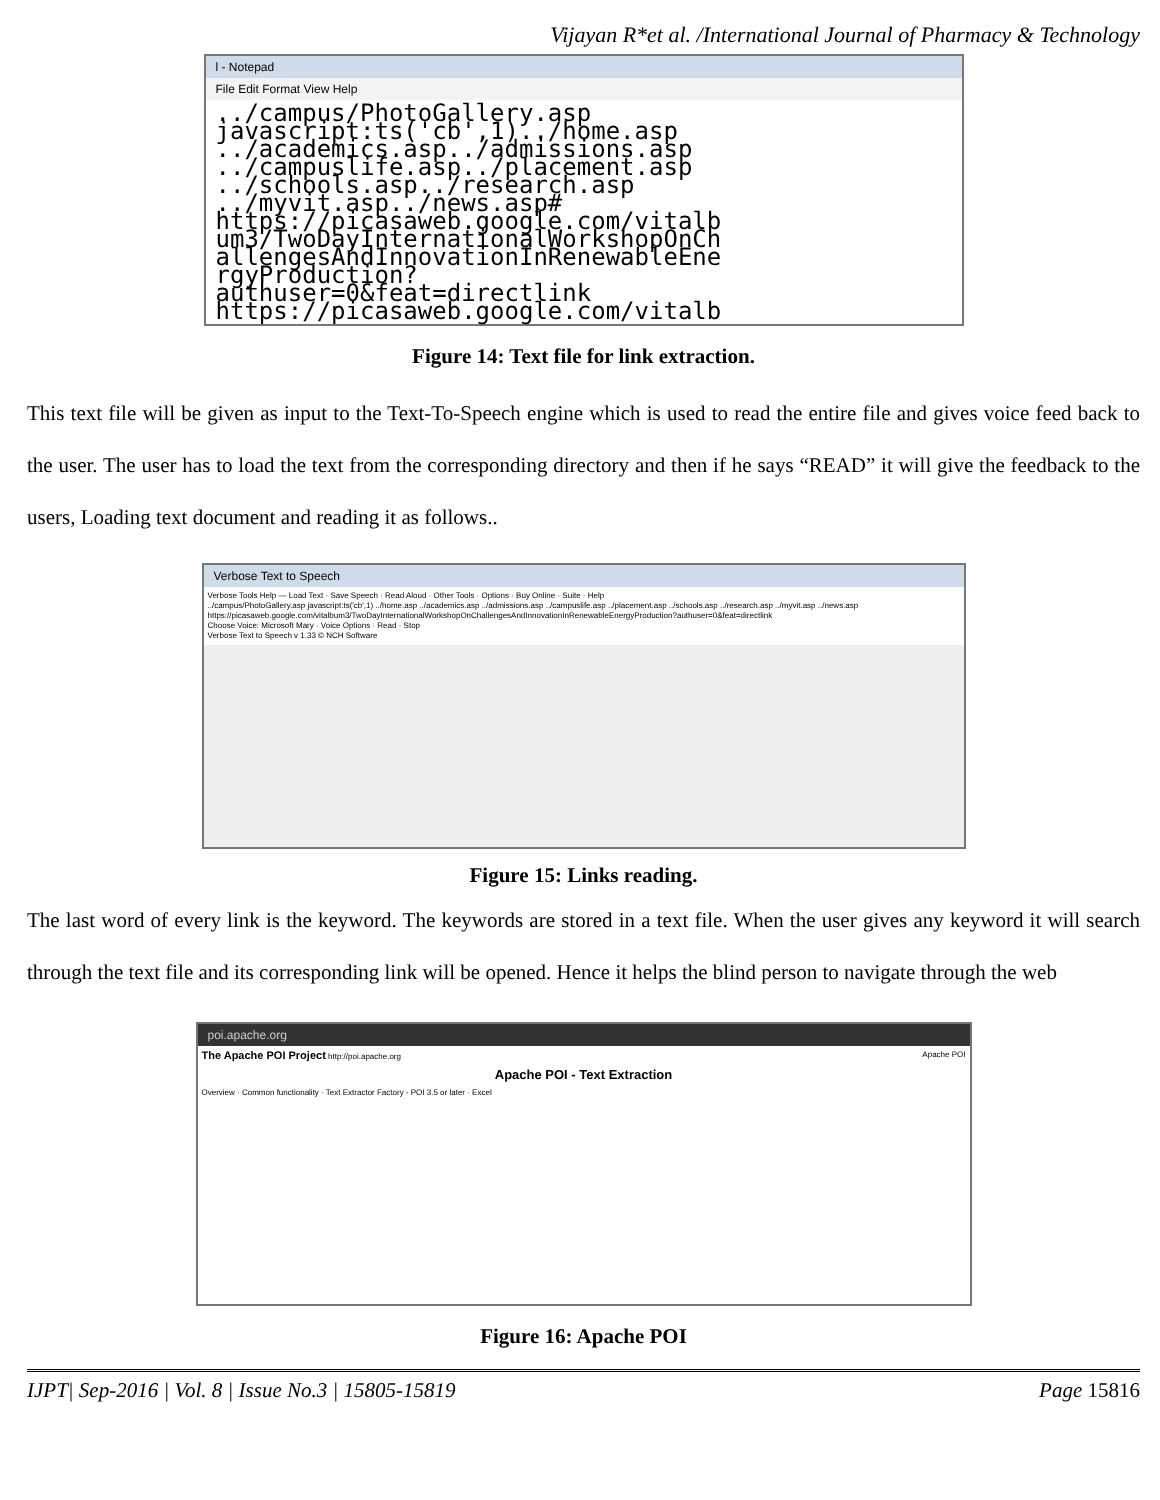Vijayan R*et al. /International Journal of Pharmacy & Technology
l - Notepad
File Edit Format View Help
../campus/PhotoGallery.asp javascript:ts('cb',1)../home.asp ../academics.asp../admissions.asp ../campuslife.asp../placement.asp ../schools.asp../research.asp ../myvit.asp../news.asp# https://picasaweb.google.com/vitalb um3/TwoDayInternationalWorkshopOnCh allengesAndInnovationInRenewableEne rgyProduction? authuser=0&feat=directlink https://picasaweb.google.com/vitalb
Figure 14: Text file for link extraction.
This text file will be given as input to the Text-To-Speech engine which is used to read the entire file and gives voice feed back to the user. The user has to load the text from the corresponding directory and then if he says “READ” it will give the feedback to the users, Loading text document and reading it as follows..
Verbose Text to Speech
Verbose Tools Help — Load Text · Save Speech · Read Aloud · Other Tools · Options · Buy Online · Suite · Help
../campus/PhotoGallery.asp javascript:ts('cb',1) ../home.asp ../academics.asp ../admissions.asp ../campuslife.asp ../placement.asp ../schools.asp ../research.asp ../myvit.asp ../news.asp
https://picasaweb.google.com/vitalbum3/TwoDayInternationalWorkshopOnChallengesAndInnovationInRenewableEnergyProduction?authuser=0&feat=directlink
Choose Voice: Microsoft Mary · Voice Options · Read · Stop
Verbose Text to Speech v 1.33 © NCH Software
Figure 15: Links reading.
The last word of every link is the keyword. The keywords are stored in a text file. When the user gives any keyword it will search through the text file and its corresponding link will be opened. Hence it helps the blind person to navigate through the web
poi.apache.org
The Apache POI Project http://poi.apache.org Apache POI
Apache POI - Text Extraction
Overview · Common functionality · Text Extractor Factory - POI 3.5 or later · Excel
Figure 16: Apache POI
IJPT| Sep-2016 | Vol. 8 | Issue No.3 | 15805-15819 Page 15816